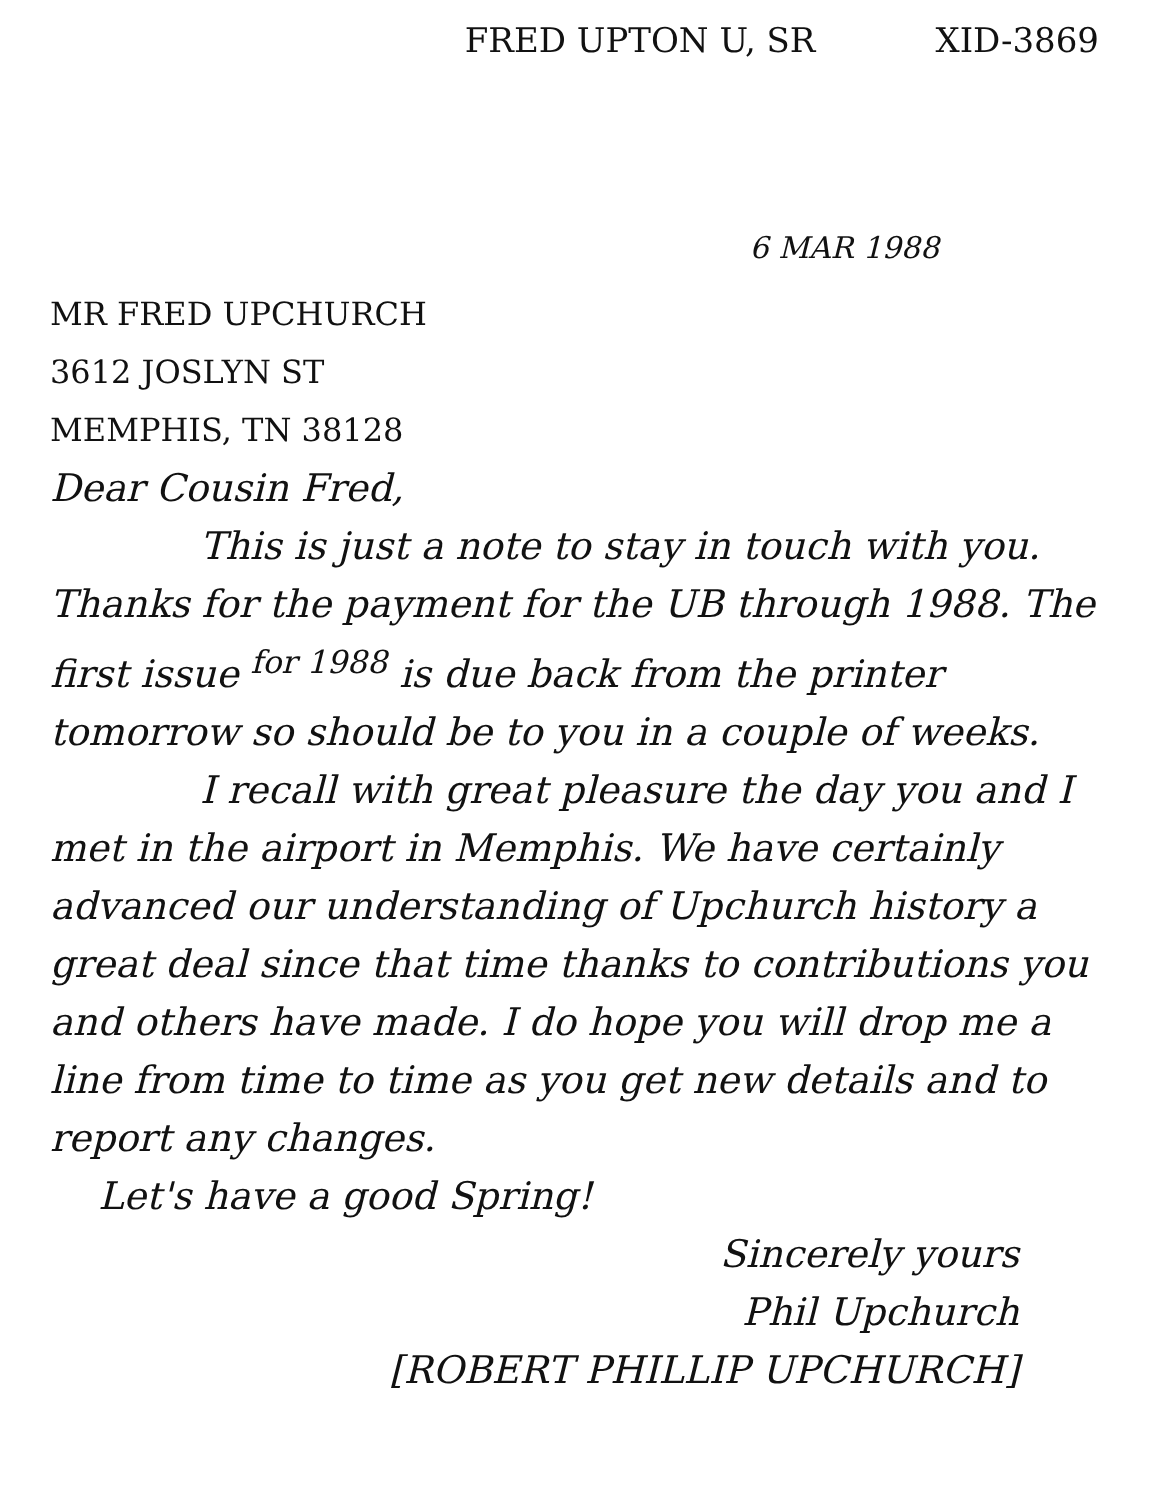FRED UPTON U, SR XID-3869
6 MAR 1988
MR FRED UPCHURCH
3612 JOSLYN ST
MEMPHIS, TN 38128
Dear Cousin Fred,
This is just a note to stay in touch with you. Thanks for the payment for the UB through 1988. The first issue <sup>for 1988</sup> is due back from the printer tomorrow so should be to you in a couple of weeks.
I recall with great pleasure the day you and I met in the airport in Memphis. We have certainly advanced our understanding of Upchurch history a great deal since that time thanks to contributions you and others have made. I do hope you will drop me a line from time to time as you get new details and to report any changes.
Let's have a good Spring!
Sincerely yours
Phil Upchurch
[ROBERT PHILLIP UPCHURCH]